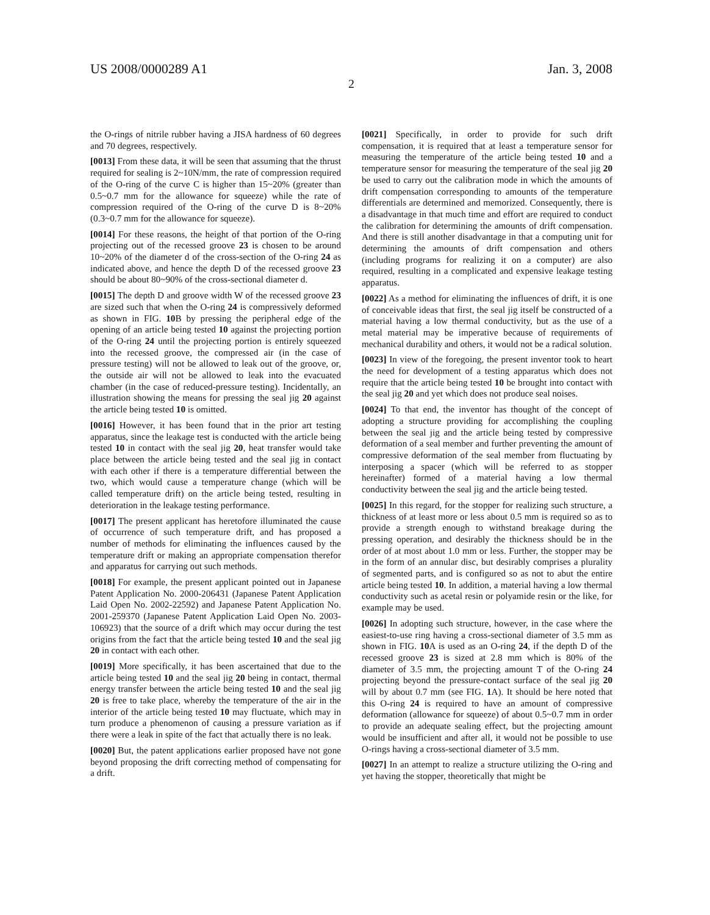US 2008/0000289 A1 Jan. 3, 2008
2
the O-rings of nitrile rubber having a JISA hardness of 60 degrees and 70 degrees, respectively.
[0013] From these data, it will be seen that assuming that the thrust required for sealing is 2~10N/mm, the rate of compression required of the O-ring of the curve C is higher than 15~20% (greater than 0.5~0.7 mm for the allowance for squeeze) while the rate of compression required of the O-ring of the curve D is 8~20% (0.3~0.7 mm for the allowance for squeeze).
[0014] For these reasons, the height of that portion of the O-ring projecting out of the recessed groove 23 is chosen to be around 10~20% of the diameter d of the cross-section of the O-ring 24 as indicated above, and hence the depth D of the recessed groove 23 should be about 80~90% of the cross-sectional diameter d.
[0015] The depth D and groove width W of the recessed groove 23 are sized such that when the O-ring 24 is compressively deformed as shown in FIG. 10 B by pressing the peripheral edge of the opening of an article being tested 10 against the projecting portion of the O-ring 24 until the projecting portion is entirely squeezed into the recessed groove, the compressed air (in the case of pressure testing) will not be allowed to leak out of the groove, or, the outside air will not be allowed to leak into the evacuated chamber (in the case of reduced-pressure testing). Incidentally, an illustration showing the means for pressing the seal jig 20 against the article being tested 10 is omitted.
[0016] However, it has been found that in the prior art testing apparatus, since the leakage test is conducted with the article being tested 10 in contact with the seal jig 20, heat transfer would take place between the article being tested and the seal jig in contact with each other if there is a temperature differential between the two, which would cause a temperature change (which will be called temperature drift) on the article being tested, resulting in deterioration in the leakage testing performance.
[0017] The present applicant has heretofore illuminated the cause of occurrence of such temperature drift, and has proposed a number of methods for eliminating the influences caused by the temperature drift or making an appropriate compensation therefor and apparatus for carrying out such methods.
[0018] For example, the present applicant pointed out in Japanese Patent Application No. 2000-206431 (Japanese Patent Application Laid Open No. 2002-22592) and Japanese Patent Application No. 2001-259370 (Japanese Patent Application Laid Open No. 2003-106923) that the source of a drift which may occur during the test origins from the fact that the article being tested 10 and the seal jig 20 in contact with each other.
[0019] More specifically, it has been ascertained that due to the article being tested 10 and the seal jig 20 being in contact, thermal energy transfer between the article being tested 10 and the seal jig 20 is free to take place, whereby the temperature of the air in the interior of the article being tested 10 may fluctuate, which may in turn produce a phenomenon of causing a pressure variation as if there were a leak in spite of the fact that actually there is no leak.
[0020] But, the patent applications earlier proposed have not gone beyond proposing the drift correcting method of compensating for a drift.
[0021] Specifically, in order to provide for such drift compensation, it is required that at least a temperature sensor for measuring the temperature of the article being tested 10 and a temperature sensor for measuring the temperature of the seal jig 20 be used to carry out the calibration mode in which the amounts of drift compensation corresponding to amounts of the temperature differentials are determined and memorized. Consequently, there is a disadvantage in that much time and effort are required to conduct the calibration for determining the amounts of drift compensation. And there is still another disadvantage in that a computing unit for determining the amounts of drift compensation and others (including programs for realizing it on a computer) are also required, resulting in a complicated and expensive leakage testing apparatus.
[0022] As a method for eliminating the influences of drift, it is one of conceivable ideas that first, the seal jig itself be constructed of a material having a low thermal conductivity, but as the use of a metal material may be imperative because of requirements of mechanical durability and others, it would not be a radical solution.
[0023] In view of the foregoing, the present inventor took to heart the need for development of a testing apparatus which does not require that the article being tested 10 be brought into contact with the seal jig 20 and yet which does not produce seal noises.
[0024] To that end, the inventor has thought of the concept of adopting a structure providing for accomplishing the coupling between the seal jig and the article being tested by compressive deformation of a seal member and further preventing the amount of compressive deformation of the seal member from fluctuating by interposing a spacer (which will be referred to as stopper hereinafter) formed of a material having a low thermal conductivity between the seal jig and the article being tested.
[0025] In this regard, for the stopper for realizing such structure, a thickness of at least more or less about 0.5 mm is required so as to provide a strength enough to withstand breakage during the pressing operation, and desirably the thickness should be in the order of at most about 1.0 mm or less. Further, the stopper may be in the form of an annular disc, but desirably comprises a plurality of segmented parts, and is configured so as not to abut the entire article being tested 10. In addition, a material having a low thermal conductivity such as acetal resin or polyamide resin or the like, for example may be used.
[0026] In adopting such structure, however, in the case where the easiest-to-use ring having a cross-sectional diameter of 3.5 mm as shown in FIG. 10 A is used as an O-ring 24, if the depth D of the recessed groove 23 is sized at 2.8 mm which is 80% of the diameter of 3.5 mm, the projecting amount T of the O-ring 24 projecting beyond the pressure-contact surface of the seal jig 20 will by about 0.7 mm (see FIG. 1 A). It should be here noted that this O-ring 24 is required to have an amount of compressive deformation (allowance for squeeze) of about 0.5~0.7 mm in order to provide an adequate sealing effect, but the projecting amount would be insufficient and after all, it would not be possible to use O-rings having a cross-sectional diameter of 3.5 mm.
[0027] In an attempt to realize a structure utilizing the O-ring and yet having the stopper, theoretically that might be